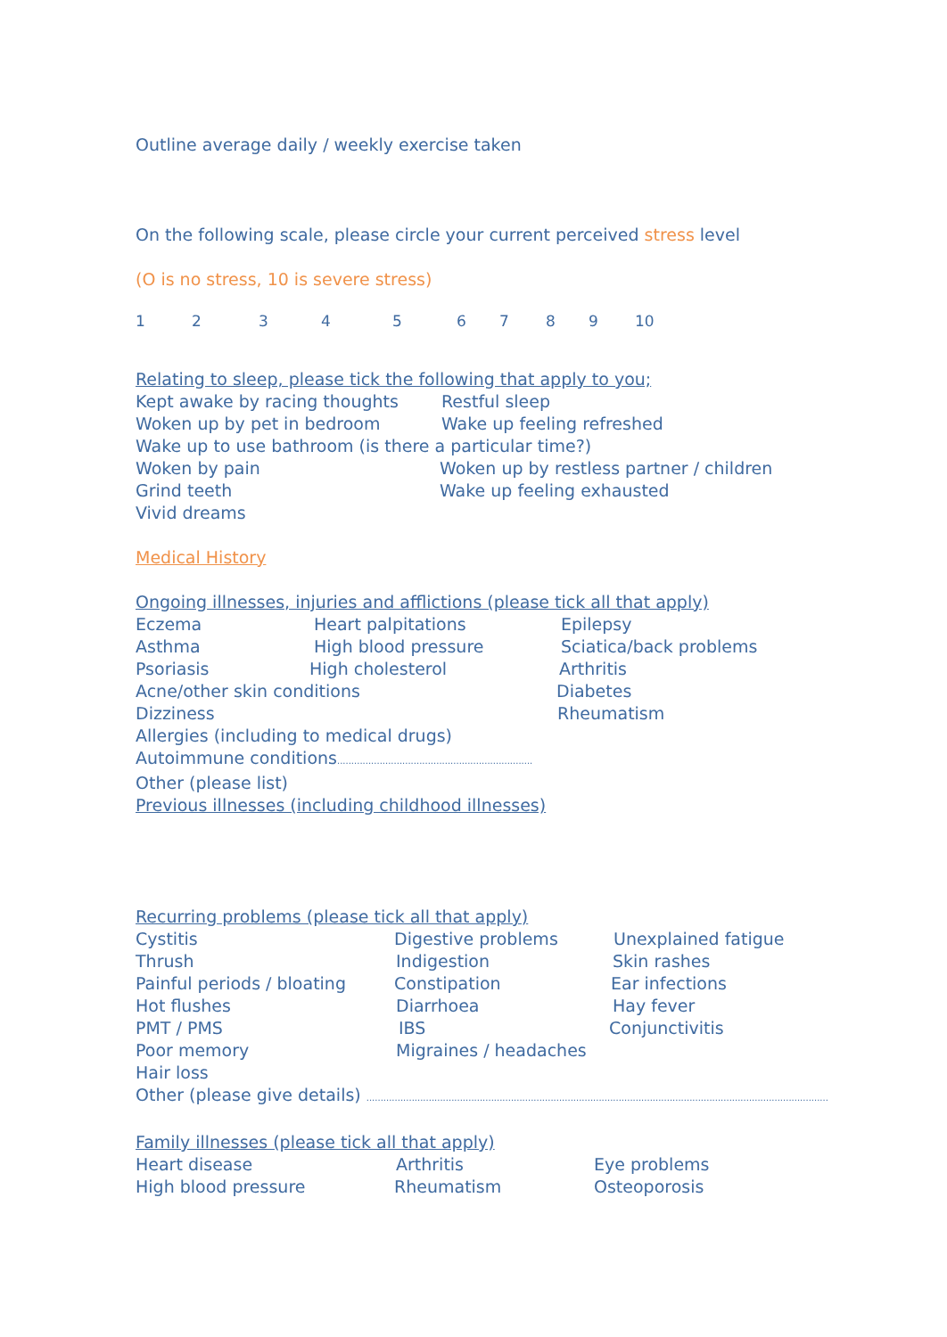Outline average daily / weekly exercise taken
On the following scale, please circle your current perceived stress level
(O is no stress, 10 is severe stress)
123456789 10
Relating to sleep, please tick the following that apply to you;
Kept awake by racing thoughts Restful sleep
Woken up by pet in bedroom Wake up feeling refreshed
Wake up to use bathroom (is there a particular time?)
Woken by pain Woken up by restless partner / children
Grind teeth Wake up feeling exhausted
Vivid dreams
Medical History
Ongoing illnesses, injuries and afflictions (please tick all that apply)
Eczema Heart palpitations Epilepsy
Asthma High blood pressure Sciatica/back problems
Psoriasis High cholesterol Arthritis
Acne/other skin conditions Diabetes
Dizziness Rheumatism
Allergies (including to medical drugs)
Autoimmune conditions.....................................................................
Other (please list)
Previous illnesses (including childhood illnesses)
Recurring problems (please tick all that apply)
Cystitis Digestive problems Unexplained fatigue
Thrush Indigestion Skin rashes
Painful periods / bloating Constipation Ear infections
Hot flushes Diarrhoea Hay fever
PMT / PMS IBS Conjunctivitis
Poor memory Migraines / headaches
Hair loss
Other (please give details) ...................................................................................................................................................................
Family illnesses (please tick all that apply)
Heart disease Arthritis Eye problems
High blood pressure Rheumatism Osteoporosis